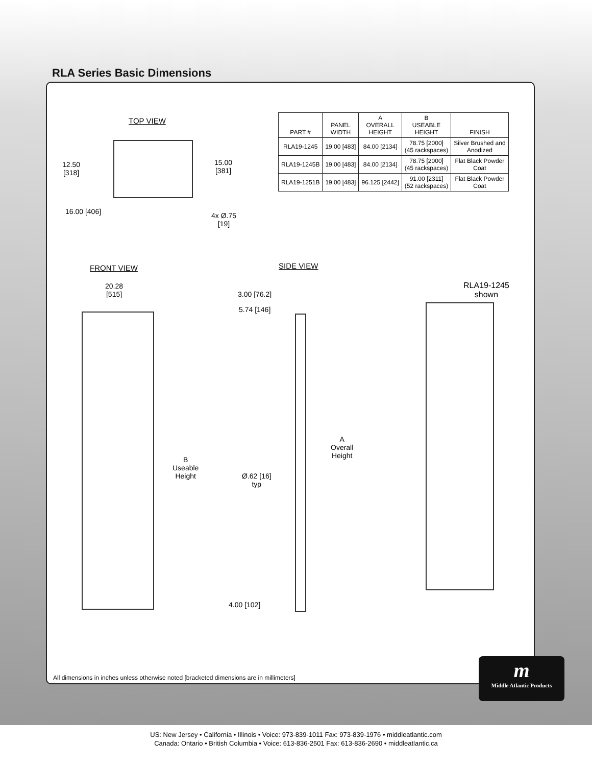RLA Series Basic Dimensions
TOP VIEW
12.50
[318]
15.00
[381]
16.00 [406]
4x Ø.75
[19]
| PART # | PANEL WIDTH | A OVERALL HEIGHT | B USEABLE HEIGHT | FINISH |
| --- | --- | --- | --- | --- |
| RLA19-1245 | 19.00 [483] | 84.00 [2134] | 78.75 [2000] (45 rackspaces) | Silver Brushed and Anodized |
| RLA19-1245B | 19.00 [483] | 84.00 [2134] | 78.75 [2000] (45 rackspaces) | Flat Black Powder Coat |
| RLA19-1251B | 19.00 [483] | 96.125 [2442] | 91.00 [2311] (52 rackspaces) | Flat Black Powder Coat |
FRONT VIEW SIDE VIEW
RLA19-1245
shown
20.28
[515]
B
Useable
Height
3.00 [76.2]
5.74 [146]
A
Overall
Height
Ø.62 [16]
typ
4.00 [102]
All dimensions in inches unless otherwise noted [bracketed dimensions are in millimeters]
m
Middle Atlantic Products
US: New Jersey • California • Illinois • Voice: 973-839-1011 Fax: 973-839-1976 • middleatlantic.com
Canada: Ontario • British Columbia • Voice: 613-836-2501 Fax: 613-836-2690 • middleatlantic.ca